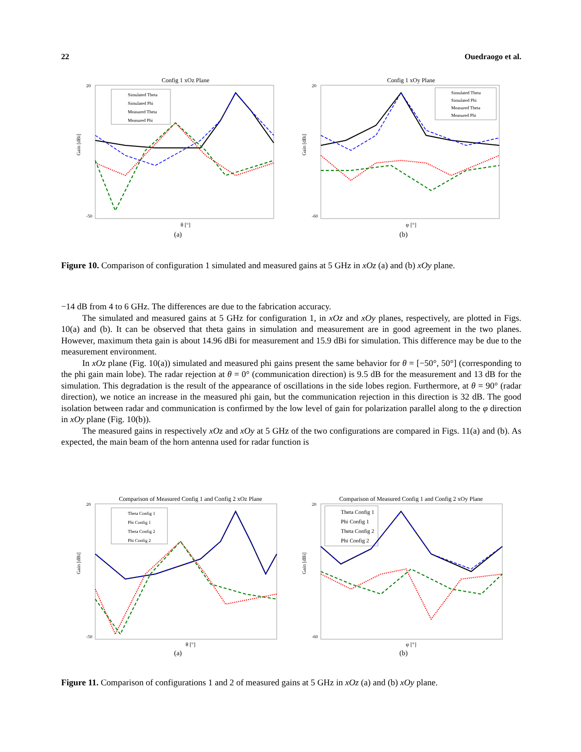22 Ouedraogo et al.
Config 1 xOz Plane
Gain [dBi]
20
-50
Simulated Theta
Simulated Phi
Measured Theta
Measured Phi
θ [°]
(a)
Config 1 xOy Plane
Gain [dBi]
20
-60
Simulated Theta
Simulated Phi
Measured Theta
Measured Phi
φ [°]
(b)
Figure 10. Comparison of configuration 1 simulated and measured gains at 5 GHz in xOz (a) and (b) xOy plane.
−14 dB from 4 to 6 GHz. The differences are due to the fabrication accuracy.
The simulated and measured gains at 5 GHz for configuration 1, in xOz and xOy planes, respectively, are plotted in Figs. 10(a) and (b). It can be observed that theta gains in simulation and measurement are in good agreement in the two planes. However, maximum theta gain is about 14.96 dBi for measurement and 15.9 dBi for simulation. This difference may be due to the measurement environment.
In xOz plane (Fig. 10(a)) simulated and measured phi gains present the same behavior for θ = [−50°, 50°] (corresponding to the phi gain main lobe). The radar rejection at θ = 0° (communication direction) is 9.5 dB for the measurement and 13 dB for the simulation. This degradation is the result of the appearance of oscillations in the side lobes region. Furthermore, at θ = 90° (radar direction), we notice an increase in the measured phi gain, but the communication rejection in this direction is 32 dB. The good isolation between radar and communication is confirmed by the low level of gain for polarization parallel along to the φ direction in xOy plane (Fig. 10(b)).
The measured gains in respectively xOz and xOy at 5 GHz of the two configurations are compared in Figs. 11(a) and (b). As expected, the main beam of the horn antenna used for radar function is
Comparison of Measured Config 1 and Config 2 xOz Plane
Gain [dBi]
20
-50
Theta Config 1
Phi Config 1
Theta Config 2
Phi Config 2
θ [°]
(a)
Comparison of Measured Config 1 and Config 2 xOy Plane
Gain [dBi]
20
-60
Theta Config 1
Phi Config 1
Theta Config 2
Phi Config 2
φ [°]
(b)
Figure 11. Comparison of configurations 1 and 2 of measured gains at 5 GHz in xOz (a) and (b) xOy plane.